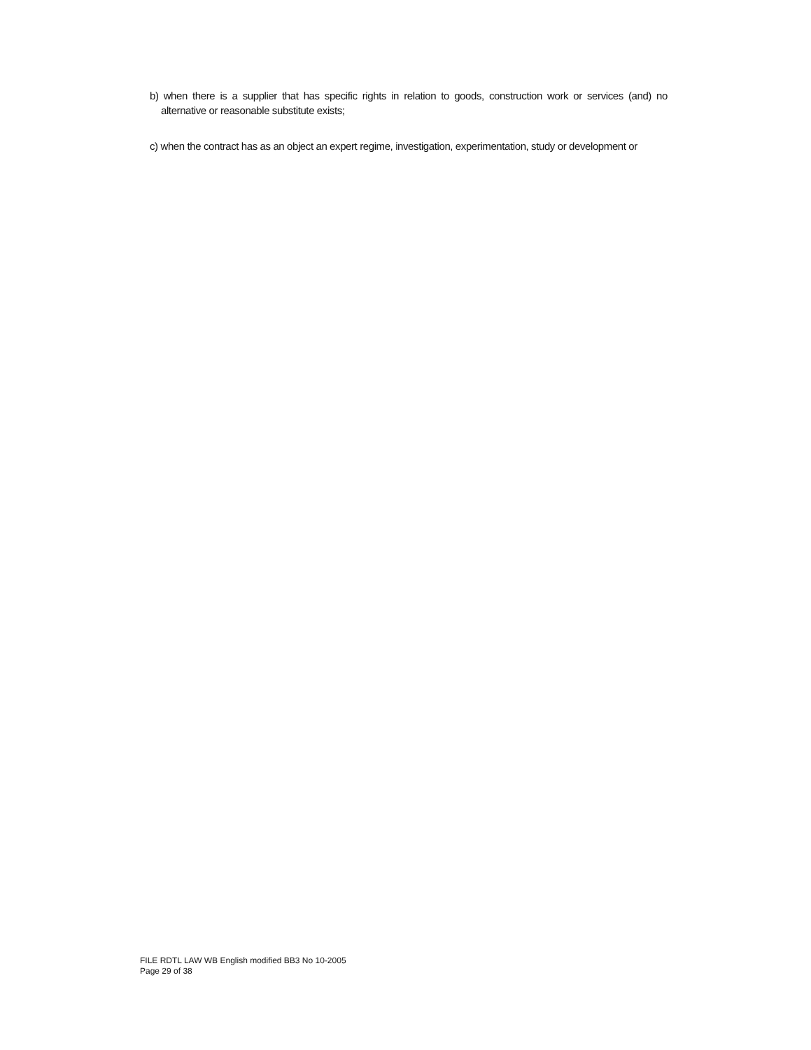b) when there is a supplier that has specific rights in relation to goods, construction work or services (and) no alternative or reasonable substitute exists;
c) when the contract has as an object an expert regime, investigation, experimentation, study or development or
FILE RDTL LAW WB English modified BB3 No 10-2005
Page 29 of 38